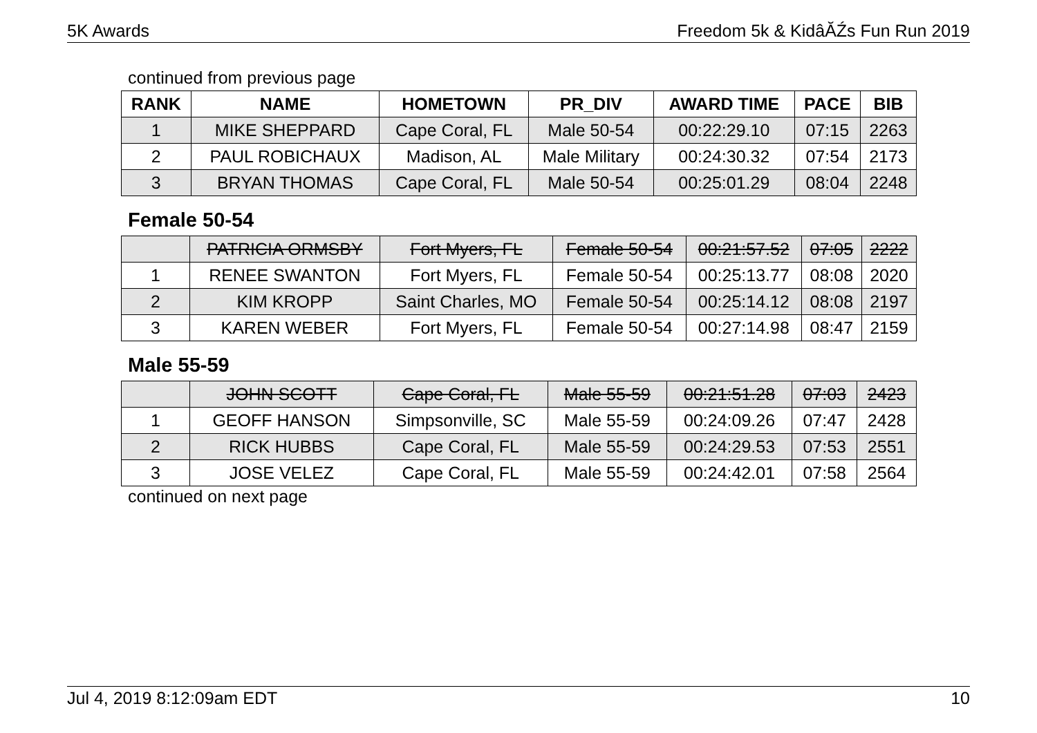5K Awards Freedom 5k & KidâĂŹs Fun Run 2019
continued from previous page
| RANK | NAME | HOMETOWN | PR_DIV | AWARD TIME | PACE | BIB |
| --- | --- | --- | --- | --- | --- | --- |
| 1 | MIKE SHEPPARD | Cape Coral, FL | Male 50-54 | 00:22:29.10 | 07:15 | 2263 |
| 2 | PAUL ROBICHAUX | Madison, AL | Male Military | 00:24:30.32 | 07:54 | 2173 |
| 3 | BRYAN THOMAS | Cape Coral, FL | Male 50-54 | 00:25:01.29 | 08:04 | 2248 |
Female 50-54
| | PATRICIA ORMSBY | Fort Myers, FL | Female 50-54 | 00:21:57.52 | 07:05 | 2222 |
| 1 | RENEE SWANTON | Fort Myers, FL | Female 50-54 | 00:25:13.77 | 08:08 | 2020 |
| 2 | KIM KROPP | Saint Charles, MO | Female 50-54 | 00:25:14.12 | 08:08 | 2197 |
| 3 | KAREN WEBER | Fort Myers, FL | Female 50-54 | 00:27:14.98 | 08:47 | 2159 |
Male 55-59
| | JOHN SCOTT | Cape Coral, FL | Male 55-59 | 00:21:51.28 | 07:03 | 2423 |
| 1 | GEOFF HANSON | Simpsonville, SC | Male 55-59 | 00:24:09.26 | 07:47 | 2428 |
| 2 | RICK HUBBS | Cape Coral, FL | Male 55-59 | 00:24:29.53 | 07:53 | 2551 |
| 3 | JOSE VELEZ | Cape Coral, FL | Male 55-59 | 00:24:42.01 | 07:58 | 2564 |
continued on next page
Jul 4, 2019 8:12:09am EDT 10